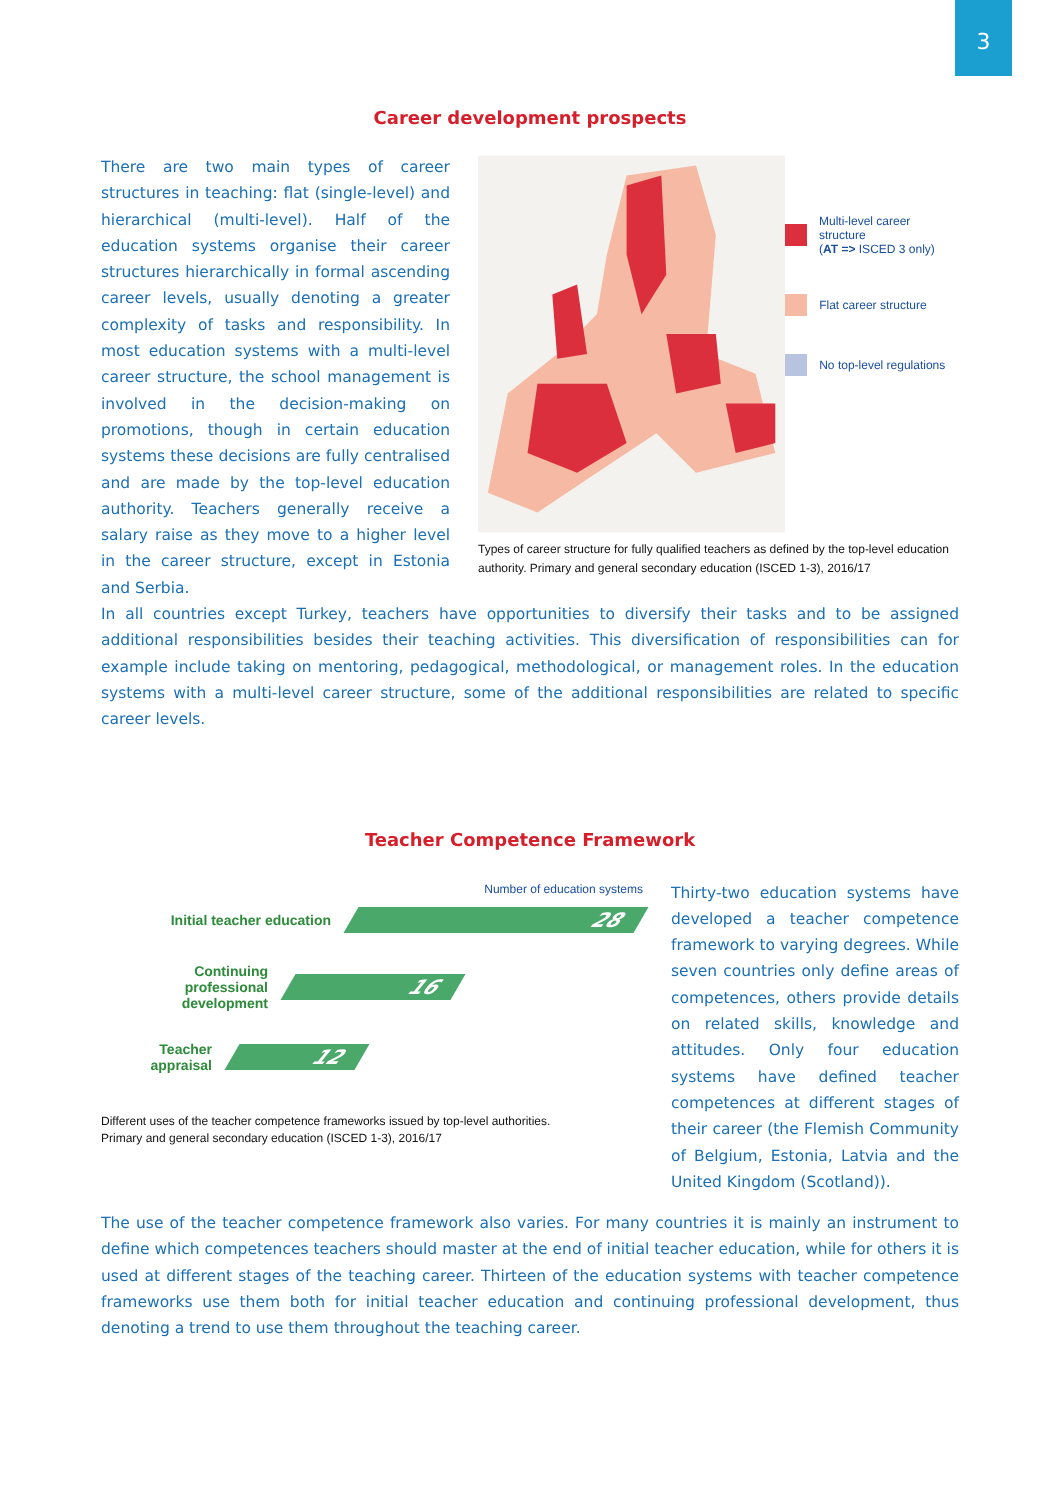3
Career development prospects
There are two main types of career structures in teaching: flat (single-level) and hierarchical (multi-level). Half of the education systems organise their career structures hierarchically in formal ascending career levels, usually denoting a greater complexity of tasks and responsibility. In most education systems with a multi-level career structure, the school ma­nagement is involved in the decision-making on promotions, though in certain education systems these decisions are fully centralised and are made by the top-level education authority. Teachers generally receive a salary raise as they move to a higher level in the career structure, except in Estonia and Serbia.
Multi-level career structure
(AT => ISCED 3 only)
Flat career structure
No top-level regulations
Types of career structure for fully qualified teachers as defined by the top-level education authority. Primary and general secondary education (ISCED 1-3), 2016/17
In all countries except Turkey, teachers have opportunities to diversify their tasks and to be assigned additional responsibilities besides their teaching activities. This diversification of responsibilities can for example include taking on mentoring, pedagogical, methodological, or management roles. In the education systems with a multi-level career structure, some of the additional responsibilities are related to specific career levels.
Teacher Competence Framework
Number of education systems
Initial teacher education
28
Continuing
professional development
16
Teacher appraisal
12
Different uses of the teacher competence frameworks issued by top-level authorities.
Primary and general secondary education (ISCED 1-3), 2016/17
Thirty-two education systems have developed a teacher competence framework to varying degrees. While seven countries only define areas of competences, others provide details on related skills, knowledge and attitudes. Only four education systems have defined teacher competences at diffe­rent stages of their career (the Flemish Community of Belgium, Estonia, Latvia and the United Kingdom (Scotland)).
The use of the teacher competence framework also varies. For many countries it is mainly an instrument to define which competences teachers should master at the end of initial teacher education, while for others it is used at different stages of the teaching career. Thirteen of the education systems with teacher competence frameworks use them both for initial teacher education and continuing professional development, thus denoting a trend to use them throughout the teaching career.